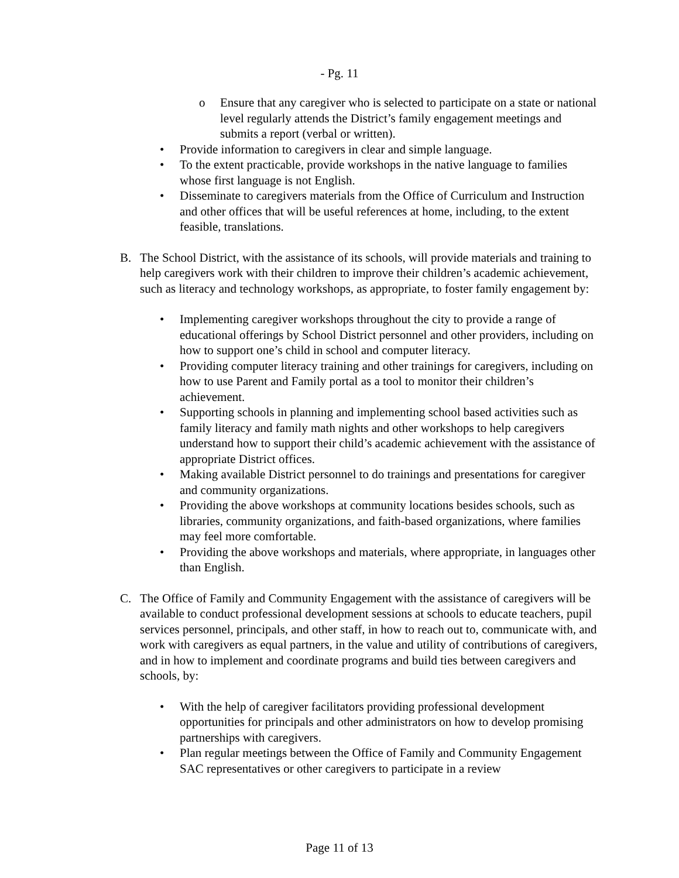- Pg. 11
o Ensure that any caregiver who is selected to participate on a state or national level regularly attends the District’s family engagement meetings and submits a report (verbal or written).
• Provide information to caregivers in clear and simple language.
• To the extent practicable, provide workshops in the native language to families whose first language is not English.
• Disseminate to caregivers materials from the Office of Curriculum and Instruction and other offices that will be useful references at home, including, to the extent feasible, translations.
B. The School District, with the assistance of its schools, will provide materials and training to help caregivers work with their children to improve their children’s academic achievement, such as literacy and technology workshops, as appropriate, to foster family engagement by:
• Implementing caregiver workshops throughout the city to provide a range of educational offerings by School District personnel and other providers, including on how to support one’s child in school and computer literacy.
• Providing computer literacy training and other trainings for caregivers, including on how to use Parent and Family portal as a tool to monitor their children’s achievement.
• Supporting schools in planning and implementing school based activities such as family literacy and family math nights and other workshops to help caregivers understand how to support their child’s academic achievement with the assistance of appropriate District offices.
• Making available District personnel to do trainings and presentations for caregiver and community organizations.
• Providing the above workshops at community locations besides schools, such as libraries, community organizations, and faith-based organizations, where families may feel more comfortable.
• Providing the above workshops and materials, where appropriate, in languages other than English.
C. The Office of Family and Community Engagement with the assistance of caregivers will be available to conduct professional development sessions at schools to educate teachers, pupil services personnel, principals, and other staff, in how to reach out to, communicate with, and work with caregivers as equal partners, in the value and utility of contributions of caregivers, and in how to implement and coordinate programs and build ties between caregivers and schools, by:
• With the help of caregiver facilitators providing professional development opportunities for principals and other administrators on how to develop promising partnerships with caregivers.
• Plan regular meetings between the Office of Family and Community Engagement SAC representatives or other caregivers to participate in a review
Page 11 of 13